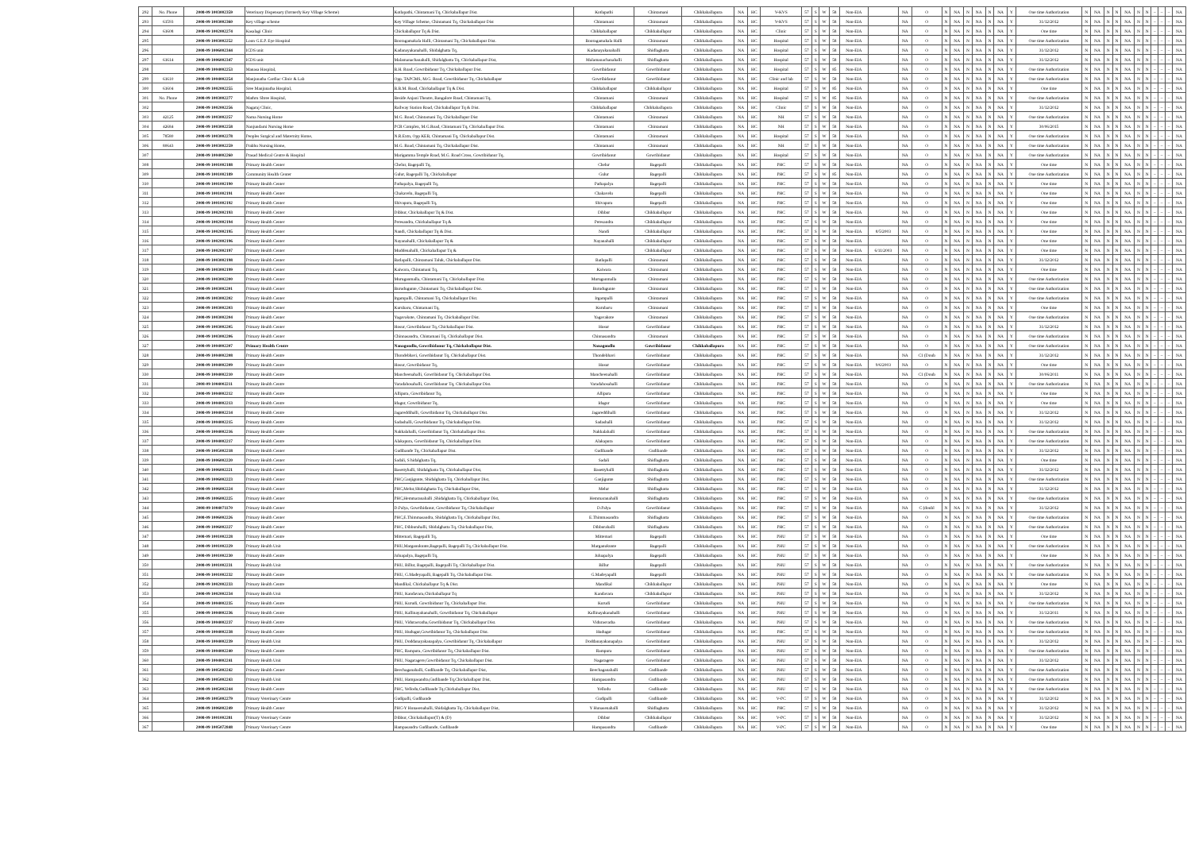| 292 | No. Phone | 2008-09 1003002359 | Veterinary Dispensary (formerly Key Village Scheme) | Kotlapathi, Chintamani Tq, Chickaballapur Dist. | Kotlapathi | Chintamani | Chikkaballapura | NA | HC | V-KVS | 57 | S | W | 58 | Non-EIA | | NA | O | N | NA | N | NA | N | NA | Y | One time Authorization | N | NA | N | N | NA | N | N | – | – | – | NA |
| 293 | 61593 | 2008-09 1003002360 | Key village scheme | Key Village Scheme, Chintamani Tq, Chickaballapur Dist | Chintamani | Chintamani | Chikkaballapura | NA | HC | V-KVS | 57 | S | W | 58 | Non-EIA | | NA | O | N | NA | N | NA | N | NA | Y | 31/12/2012 | N | NA | N | N | NA | N | N | – | – | – | NA |
| 294 | 61608 | 2008-09 1002002274 | Kasalagi Clinic | Chickaballapur Tq & Dist. | Chikkaballapur | Chikkaballapur | Chikkaballapura | NA | HC | Clinic | 57 | S | W | 58 | Non-EIA | | NA | O | N | NA | N | NA | N | NA | Y | One time | N | NA | N | N | NA | N | N | – | – | – | NA |
| 295 | | 2008-09 1003002252 | Loon G.E.P. Eye Hospital | Booragamakala Halli, Chintamani Tq, Chickaballapur Dist. | Booragamakala Halli | Chintamani | Chikkaballapura | NA | HC | Hospital | 57 | S | W | 58 | Non-EIA | | NA | O | N | NA | N | NA | N | NA | Y | One time Authorization | N | NA | N | N | NA | N | N | – | – | – | NA |
| 296 | | 2008-09 1006002344 | ICDS unit | Kadanayakanahalli, Shidalghatta Tq, | Kadanayakanahalli | Shidlaghatta | Chikkaballapura | NA | HC | Hospital | 57 | S | W | 58 | Non-EIA | | NA | O | N | NA | N | NA | N | NA | Y | 31/12/2012 | N | NA | N | N | NA | N | N | – | – | – | NA |
| 297 | 61614 | 2008-09 1006002347 | ICDS unit | Malamanachanahalli, Shidalghatta Tq, Chickaballapur Dist, | Malamanachanahalli | Shidlaghatta | Chikkaballapura | NA | HC | Hospital | 57 | S | W | 58 | Non-EIA | | NA | O | N | NA | N | NA | N | NA | Y | 31/12/2012 | N | NA | N | N | NA | N | N | – | – | – | NA |
| 298 | | 2008-09 1004002253 | Manasa Hospital, | B.H. Road, Gowribidanur Tq, Chickaballapur Dist. | Gowribidanur | Gowribidanur | Chikkaballapura | NA | HC | Hospital | 57 | S | W | 85 | Non-EIA | | NA | O | N | NA | N | NA | N | NA | Y | One time Authorization | N | NA | N | N | NA | N | N | – | – | – | NA |
| 299 | 61610 | 2008-09 1004002254 | Manjunatha Cardiac Clinic & Lab | Opp. TAPCMS, M.G. Road, Gowribidanur Tq, Chickaballapur | Gowribidanur | Gowribidanur | Chikkaballapura | NA | HC | Clinic and lab | 57 | S | W | 58 | Non-EIA | | NA | O | N | NA | N | NA | N | NA | Y | One time Authorization | N | NA | N | N | NA | N | N | – | – | – | NA |
| 300 | 61604 | 2008-09 1002002255 | Sree Manjunatha Hospital, | B.B.M. Road, Chickaballapur Tq & Dist. | Chikkaballapur | Chikkaballapur | Chikkaballapura | NA | HC | Hospital | 57 | S | W | 85 | Non-EIA | | NA | O | N | NA | N | NA | N | NA | Y | One time | N | NA | N | N | NA | N | N | – | – | – | NA |
| 301 | No. Phone | 2008-09 1003002277 | Mathru Shree Hospital, | Beside Anjani Theatre, Bangalore Road, Chintamani Tq, | Chintamani | Chintamani | Chikkaballapura | NA | HC | Hospital | 57 | S | W | 85 | Non-EIA | | NA | O | N | NA | N | NA | N | NA | Y | One time Authorization | N | NA | N | N | NA | N | N | – | – | – | NA |
| 302 | | 2008-09 1002002256 | Nagaraj Clinic, | Railway Station Road, Chickaballapur Tq & Dist. | Chikkaballapur | Chikkaballapura | Chikkaballapura | NA | HC | Clinic | 57 | S | W | 58 | Non-EIA | | NA | O | N | NA | N | NA | N | NA | Y | 31/12/2012 | N | NA | N | N | NA | N | N | – | – | – | NA |
| 303 | 42125 | 2008-09 1003002257 | Nama Nursing Home | M.G. Road, Chintamani Tq, Chickaballapur Dist | Chintamani | Chintamani | Chikkaballapura | NA | HC | NH | 57 | S | W | 58 | Non-EIA | | NA | O | N | NA | N | NA | N | NA | Y | One time Authorization | N | NA | N | N | NA | N | N | – | – | – | NA |
| 304 | 42684 | 2008-09 1003002258 | Nanjundami Nursing Home | PCR Complex, M.G.Road, Chintamani Tq, Chickaballapur Dist. | Chintamani | Chintamani | Chikkaballapura | NA | HC | NH | 57 | S | W | 58 | Non-EIA | | NA | O | N | NA | N | NA | N | NA | Y | 30/06/2015 | N | NA | N | N | NA | N | N | – | – | – | NA |
| 305 | 78580 | 2008-09 1003002278 | Peoples Surgical and Maternity Home, | N.R.Extn, Opp KEB, Chintamani Tq, Chickaballapur Dist. | Chintamani | Chintamani | Chikkaballapura | NA | HC | Hospital | 57 | S | W | 58 | Non-EIA | | NA | O | N | NA | N | NA | N | NA | Y | One time Authorization | N | NA | N | N | NA | N | N | – | – | – | NA |
| 306 | 80643 | 2008-09 1003002259 | Prabhu Nursing Home, | M.G. Road, Chintamani Tq, Chickaballapur Dist. | Chintamani | Chintamani | Chikkaballapura | NA | HC | NH | 57 | S | W | 58 | Non-EIA | | NA | O | N | NA | N | NA | N | NA | Y | One time Authorization | N | NA | N | N | NA | N | N | – | – | – | NA |
| 307 | | 2008-09 1004002260 | Prasad Medical Centre & Hospital | Marigamma Temple Road, M.G. Road Cross, Gowribidanur Tq, | Gowribidanur | Gowribidanur | Chikkaballapura | NA | HC | Hospital | 57 | S | W | 58 | Non-EIA | | NA | O | N | NA | N | NA | N | NA | Y | One time Authorization | N | NA | N | N | NA | N | N | – | – | – | NA |
| 308 | | 2008-09 1001002188 | Primary Health Center | Chelur, Bagepalli Tq, | Chelur | Bagepalli | Chikkaballapura | NA | HC | PHC | 57 | S | W | 58 | Non-EIA | | NA | O | N | NA | N | NA | N | NA | Y | One time | N | NA | N | N | NA | N | N | – | – | – | NA |
| 309 | | 2008-09 1001002189 | Community Health Center | Gulur, Bagepalli Tq, Chickaballapur | Gulur | Bagepalli | Chikkaballapura | NA | HC | PHC | 57 | S | W | 85 | Non-EIA | | NA | O | N | NA | N | NA | N | NA | Y | One time Authorization | N | NA | N | N | NA | N | N | – | – | – | NA |
| 310 | | 2008-09 1001002190 | Primary Health Center | Pathapalya, Bagepalli Tq, | Pathapalya | Bagepalli | Chikkaballapura | NA | HC | PHC | 57 | S | W | 58 | Non-EIA | | NA | O | N | NA | N | NA | N | NA | Y | One time | N | NA | N | N | NA | N | N | – | – | – | NA |
| 311 | | 2008-09 1001002191 | Primary Health Center | Chakavelu, Bagepalli Tq, | Chakavelu | Bagepalli | Chikkaballapura | NA | HC | PHC | 57 | S | W | 58 | Non-EIA | | NA | O | N | NA | N | NA | N | NA | Y | One time | N | NA | N | N | NA | N | N | – | – | – | NA |
| 312 | | 2008-09 1001002192 | Primary Health Center | Shivapura, Bagepalli Tq, | Shivapura | Bagepalli | Chikkaballapura | NA | HC | PHC | 57 | S | W | 58 | Non-EIA | | NA | O | N | NA | N | NA | N | NA | Y | One time | N | NA | N | N | NA | N | N | – | – | – | NA |
| 313 | | 2008-09 1002002193 | Primary Health Center | Dibbur, Chickaballapur Tq & Dist. | Dibbur | Chikkaballapur | Chikkaballapura | NA | HC | PHC | 57 | S | W | 58 | Non-EIA | | NA | O | N | NA | N | NA | N | NA | Y | One time | N | NA | N | N | NA | N | N | – | – | – | NA |
| 314 | | 2008-09 1002002194 | Primary Health Center | Peresandra, Chickaballapur Tq & | Peresandra | Chikkaballapur | Chikkaballapura | NA | HC | PHC | 57 | S | W | 58 | Non-EIA | | NA | O | N | NA | N | NA | N | NA | Y | One time | N | NA | N | N | NA | N | N | – | – | – | NA |
| 315 | | 2008-09 1002002195 | Primary Health Center | Nandi, Chickaballapur Tq & Dist. | Nandi | Chikkaballapur | Chikkaballapura | NA | HC | PHC | 57 | S | W | 58 | Non-EIA | 8/5/2003 | NA | O | N | NA | N | NA | N | NA | Y | One time | N | NA | N | N | NA | N | N | – | – | – | NA |
| 316 | | 2008-09 1002002196 | Primary Health Center | Nayanahalli, Chickaballapur Tq & | Nayanahalli | Chikkaballapur | Chikkaballapura | NA | HC | PHC | 57 | S | W | 58 | Non-EIA | | NA | O | N | NA | N | NA | N | NA | Y | One time | N | NA | N | N | NA | N | N | – | – | – | NA |
| 317 | | 2008-09 1002002197 | Primary Health Center | Muddenahalli, Chickaballapur Tq & | | Chikkaballapur | Chikkaballapura | NA | HC | PHC | 57 | S | W | 58 | Non-EIA | 6/11/2003 | NA | O | N | NA | N | NA | N | NA | Y | One time | N | NA | N | N | NA | N | N | – | – | – | NA |
| 318 | | 2008-09 1003002198 | Primary Health Center | Batlapalli, Chintamani Taluk, Chickaballapur Dist. | Batlapalli | Chintamani | Chikkaballapura | NA | HC | PHC | 57 | S | W | 58 | Non-EIA | | NA | O | N | NA | N | NA | N | NA | Y | 31/12/2012 | N | NA | N | N | NA | N | N | – | – | – | NA |
| 319 | | 2008-09 1003002199 | Primary Health Center | Kaiwara, Chintamani Tq, | Kaiwara | Chintamani | Chikkaballapura | NA | HC | PHC | 57 | S | W | 58 | Non-EIA | | NA | O | N | NA | N | NA | N | NA | Y | One time | N | NA | N | N | NA | N | N | – | – | – | NA |
| 320 | | 2008-09 1003002200 | Primary Health Center | Muruganmalla, Chintamani Tq, Chickaballapur Dist. | Muruganmalla | Chintamani | Chikkaballapura | NA | HC | PHC | 57 | S | W | 58 | Non-EIA | | NA | O | N | NA | N | NA | N | NA | Y | One time Authorization | N | NA | N | N | NA | N | N | – | – | – | NA |
| 321 | | 2008-09 1003002201 | Primary Health Center | Burudugunte, Chintamani Tq, Chickaballapur Dist. | Burudugunte | Chintamani | Chikkaballapura | NA | HC | PHC | 57 | S | W | 58 | Non-EIA | | NA | O | N | NA | N | NA | N | NA | Y | One time Authorization | N | NA | N | N | NA | N | N | – | – | – | NA |
| 322 | | 2008-09 1003002202 | Primary Health Center | Irgampalli, Chintamani Tq, Chickaballapur Dist. | Irgampalli | Chintamani | Chikkaballapura | NA | HC | PHC | 57 | S | W | 58 | Non-EIA | | NA | O | N | NA | N | NA | N | NA | Y | One time Authorization | N | NA | N | N | NA | N | N | – | – | – | NA |
| 323 | | 2008-09 1003002203 | Primary Health Center | Kurubaru, Chintamani Tq, | Kurubaru | Chintamani | Chikkaballapura | NA | HC | PHC | 57 | S | W | 58 | Non-EIA | | NA | O | N | NA | N | NA | N | NA | Y | One time | N | NA | N | N | NA | N | N | – | – | – | NA |
| 324 | | 2008-09 1003002204 | Primary Health Center | Yagavakote, Chintamani Tq, Chickaballapur Dist. | Yagavakote | Chintamani | Chikkaballapura | NA | HC | PHC | 57 | S | W | 58 | Non-EIA | | NA | O | N | NA | N | NA | N | NA | Y | One time Authorization | N | NA | N | N | NA | N | N | – | – | – | NA |
| 325 | | 2008-09 1003002205 | Primary Health Center | Hosur, Gowribidanur Tq, Chickaballapur Dist. | Hosur | Gowribidanur | Chikkaballapura | NA | HC | PHC | 57 | S | W | 58 | Non-EIA | | NA | O | N | NA | N | NA | N | NA | Y | 31/12/2012 | N | NA | N | N | NA | N | N | – | – | – | NA |
| 326 | | 2008-09 1003002206 | Primary Health Center | Chinnasandra, Chintamani Tq, Chickaballapur Dist. | Chinnasandra | Chintamani | Chikkaballapura | NA | HC | PHC | 57 | S | W | 58 | Non-EIA | | NA | O | N | NA | N | NA | N | NA | Y | One time Authorization | N | NA | N | N | NA | N | N | – | – | – | NA |
| 327 | | 2008-09 1004002207 | Primary Health Centre | Nanagondlu, Gowribidanur Tq, Chickaballapur Dist. | Nanagondlu | Gowribidanur | Chikkaballapura | NA | HC | PHC | 57 | S | W | 58 | Non-EIA | | NA | O | N | NA | N | NA | N | NA | Y | One time Authorization | N | NA | N | N | NA | N | N | – | – | – | NA |
| 328 | | 2008-09 1004002208 | Primary Health Centre | Thondebhavi, Gowribidanur Tq, Chickaballapur Dist. | Thondebhavi | Gowribidanur | Chikkaballapura | NA | HC | PHC | 57 | S | W | 58 | Non-EIA | | NA | C1 (Doub | N | NA | N | NA | N | NA | Y | 31/12/2012 | N | NA | N | N | NA | N | N | – | – | – | NA |
| 329 | | 2008-09 1004002209 | Primary Health Centre | Hosur, Gowribidanur Tq, | Hosur | Gowribidanur | Chikkaballapura | NA | HC | PHC | 57 | S | W | 58 | Non-EIA | 9/6/2003 | NA | O | N | NA | N | NA | N | NA | Y | One time | N | NA | N | N | NA | N | N | – | – | – | NA |
| 330 | | 2008-09 1004002210 | Primary Health Centre | Mancheenahalli, Gowribidanur Tq, Chickaballapur Dist. | Mancheenahalli | Gowribidanur | Chikkaballapura | NA | HC | PHC | 57 | S | W | 58 | Non-EIA | | NA | C1 (Doub | N | NA | N | NA | N | NA | Y | 30/06/2011 | N | NA | N | N | NA | N | N | – | – | – | NA |
| 331 | | 2008-09 1004002211 | Primary Health Centre | Varadahosahalli, Gowribidanur Tq, Chickaballapur Dist. | Varadahosahalli | Gowribidanur | Chikkaballapura | NA | HC | PHC | 57 | S | W | 58 | Non-EIA | | NA | O | N | NA | N | NA | N | NA | Y | One time Authorization | N | NA | N | N | NA | N | N | – | – | – | NA |
| 332 | | 2008-09 1004002212 | Primary Health Centre | Allipura, Gowribidanur Tq, | Allipura | Gowribidanur | Chikkaballapura | NA | HC | PHC | 57 | S | W | 58 | Non-EIA | | NA | O | N | NA | N | NA | N | NA | Y | One time | N | NA | N | N | NA | N | N | – | – | – | NA |
| 333 | | 2008-09 1004002213 | Primary Health Centre | Idagur, Gowribidanur Tq, | Idagur | Gowribidanur | Chikkaballapura | NA | HC | PHC | 57 | S | W | 58 | Non-EIA | | NA | O | N | NA | N | NA | N | NA | Y | One time | N | NA | N | N | NA | N | N | – | – | – | NA |
| 334 | | 2008-09 1004002214 | Primary Health Centre | Jagareddihalli, Gowribidanur Tq, Chickaballapur Dist. | Jagareddihalli | Gowribidanur | Chikkaballapura | NA | HC | PHC | 57 | S | W | 58 | Non-EIA | | NA | O | N | NA | N | NA | N | NA | Y | 31/12/2012 | N | NA | N | N | NA | N | N | – | – | – | NA |
| 335 | | 2008-09 1004002215 | Primary Health Centre | Sadashalli, Gowribidanur Tq, Chickaballapur Dist. | Sadashalli | Gowribidanur | Chikkaballapura | NA | HC | PHC | 57 | S | W | 58 | Non-EIA | | NA | O | N | NA | N | NA | N | NA | Y | 31/12/2012 | N | NA | N | N | NA | N | N | – | – | – | NA |
| 336 | | 2008-09 1004002216 | Primary Health Centre | Nakkalahalli, Gowribidanur Tq, Chickaballapur Dist. | Nakkalahalli | Gowribidanur | Chikkaballapura | NA | HC | PHC | 57 | S | W | 58 | Non-EIA | | NA | O | N | NA | N | NA | N | NA | Y | One time Authorization | N | NA | N | N | NA | N | N | – | – | – | NA |
| 337 | | 2008-09 1004002217 | Primary Health Centre | Alakapura, Gowribidanur Tq, Chickaballapur Dist. | Alakapura | Gowribidanur | Chikkaballapura | NA | HC | PHC | 57 | S | W | 58 | Non-EIA | | NA | O | N | NA | N | NA | N | NA | Y | One time Authorization | N | NA | N | N | NA | N | N | – | – | – | NA |
| 338 | | 2008-09 1005002218 | Primary Health Center | Gudibande Tq, Chickaballapur Dist. | Gudibande | Gudibande | Chikkaballapura | NA | HC | PHC | 57 | S | W | 58 | Non-EIA | | NA | O | N | NA | N | NA | N | NA | Y | 31/12/2012 | N | NA | N | N | NA | N | N | – | – | – | NA |
| 339 | | 2008-09 1006002220 | Primary Health Center | Sadali, S hidalghatta Tq, | Sadali | Shidlaghatta | Chikkaballapura | NA | HC | PHC | 57 | S | W | 58 | Non-EIA | | NA | O | N | NA | N | NA | N | NA | Y | One time | N | NA | N | N | NA | N | N | – | – | – | NA |
| 340 | | 2008-09 1006002221 | Primary Health Center | Basettyhalli, Shidalghatta Tq, Chickaballapur Dist, | Basettyhalli | Shidlaghatta | Chikkaballapura | NA | HC | PHC | 57 | S | W | 58 | Non-EIA | | NA | O | N | NA | N | NA | N | NA | Y | 31/12/2012 | N | NA | N | N | NA | N | N | – | – | – | NA |
| 341 | | 2008-09 1006002223 | Primary Health Center | PHC,Ganjigunte, Shidalghatta Tq, Chickaballapur Dist, | Ganjigunte | Shidlaghatta | Chikkaballapura | NA | HC | PHC | 57 | S | W | 58 | Non-EIA | | NA | O | N | NA | N | NA | N | NA | Y | One time Authorization | N | NA | N | N | NA | N | N | – | – | – | NA |
| 342 | | 2008-09 1006002224 | Primary Health Center | PHC,Melur,Shidalghatta Tq, Chickaballapur Dist, | Melur | Shidlaghatta | Chikkaballapura | NA | HC | PHC | 57 | S | W | 58 | Non-EIA | | NA | O | N | NA | N | NA | N | NA | Y | 31/12/2012 | N | NA | N | N | NA | N | N | – | – | – | NA |
| 343 | | 2008-09 1006002225 | Primary Health Center | PHC,Hemmaranahalli ,Shidalghatta Tq, Chickaballapur Dist, | Hemmaranahalli | Shidlaghatta | Chikkaballapura | NA | HC | PHC | 57 | S | W | 58 | Non-EIA | | NA | O | N | NA | N | NA | N | NA | Y | One time Authorization | N | NA | N | N | NA | N | N | – | – | – | NA |
| 344 | | 2008-09 1004071170 | Primary Health Center | D.Palya, Gowribidanur, Gowribidanur Tq, Chickaballapur | D.Palya | Gowribidanur | Chikkaballapura | NA | HC | PHC | 57 | S | W | 58 | Non-EIA | | NA | C (doubl | N | NA | N | NA | N | NA | Y | 31/12/2012 | N | NA | N | N | NA | N | N | – | – | – | NA |
| 345 | | 2008-09 1006002226 | Primary Health Center | PHC,E.Thimmasandra, Shidalghatta Tq, Chickaballapur Dist, | E.Thimmasandra | Shidlaghatta | Chikkaballapura | NA | HC | PHC | 57 | S | W | 58 | Non-EIA | | NA | O | N | NA | N | NA | N | NA | Y | One time Authorization | N | NA | N | N | NA | N | N | – | – | – | NA |
| 346 | | 2008-09 1006002227 | Primary Health Center | PHC, Dibburahalli, Shidalghatta Tq, Chickaballapur Dist, | Dibburahalli | Shidlaghatta | Chikkaballapura | NA | HC | PHC | 57 | S | W | 58 | Non-EIA | | NA | O | N | NA | N | NA | N | NA | Y | One time Authorization | N | NA | N | N | NA | N | N | – | – | – | NA |
| 347 | | 2008-09 1001002228 | Primary Health Centre | Mittemari, Bagepalli Tq, | Mittemari | Bagepalli | Chikkaballapura | NA | HC | PHU | 57 | S | W | 58 | Non-EIA | | NA | O | N | NA | N | NA | N | NA | Y | One time | N | NA | N | N | NA | N | N | – | – | – | NA |
| 348 | | 2008-09 1001002229 | Primary Health Unit | PHU,Marganukunte,Bagepalli, Bagepalli Tq, Chickaballapur Dist. | Marganukunte | Bagepalli | Chikkaballapura | NA | HC | PHU | 57 | S | W | 58 | Non-EIA | | NA | O | N | NA | N | NA | N | NA | Y | One time Authorization | N | NA | N | N | NA | N | N | – | – | – | NA |
| 349 | | 2008-09 1001002230 | Primary Health Centre | Juluapalya, Bagepalli Tq, | Juluapalya | Bagepalli | Chikkaballapura | NA | HC | PHU | 57 | S | W | 58 | Non-EIA | | NA | O | N | NA | N | NA | N | NA | Y | One time | N | NA | N | N | NA | N | N | – | – | – | NA |
| 350 | | 2008-09 1001002231 | Primary Health Unit | PHU, Billur, Bagepalli, Bagepalli Tq, Chickaballapur Dist. | Billur | Bagepalli | Chikkaballapura | NA | HC | PHU | 57 | S | W | 58 | Non-EIA | | NA | O | N | NA | N | NA | N | NA | Y | One time Authorization | N | NA | N | N | NA | N | N | – | – | – | NA |
| 351 | | 2008-09 1001002232 | Primary Health Centre | PHU, G.Madeyapalli, Bagepalli Tq, Chickaballapur Dist. | G.Madeyapalli | Bagepalli | Chikkaballapura | NA | HC | PHU | 57 | S | W | 58 | Non-EIA | | NA | O | N | NA | N | NA | N | NA | Y | One time Authorization | N | NA | N | N | NA | N | N | – | – | – | NA |
| 352 | | 2008-09 1002002233 | Primary Health Centre | Mandikal, Chickaballapur Tq & Dist. | Mandikal | Chikkaballapur | Chikkaballapura | NA | HC | PHU | 57 | S | W | 58 | Non-EIA | | NA | O | N | NA | N | NA | N | NA | Y | One time | N | NA | N | N | NA | N | N | – | – | – | NA |
| 353 | | 2008-09 1002002234 | Primary Health Unit | PHU, Kandavara,Chickaballapur Tq | Kandavara | Chikkaballapur | Chikkaballapura | NA | HC | PHU | 57 | S | W | 58 | Non-EIA | | NA | O | N | NA | N | NA | N | NA | Y | 31/12/2012 | N | NA | N | N | NA | N | N | – | – | – | NA |
| 354 | | 2008-09 1004002235 | Primary Health Centre | PHU, Kurudi, Gowribidanur Tq, Chickaballapur Dist. | Kurudi | Gowribidanur | Chikkaballapura | NA | HC | PHU | 57 | S | W | 58 | Non-EIA | | NA | O | N | NA | N | NA | N | NA | Y | One time Authorization | N | NA | N | N | NA | N | N | – | – | – | NA |
| 355 | | 2008-09 1004002236 | Primary Health Centre | PHU, Kallinayakanahalli, Gowribidanur Tq, Chickaballapur | Kallinayakanahalli | Gowribidanur | Chikkaballapura | NA | HC | PHU | 57 | S | W | 58 | Non-EIA | | NA | O | N | NA | N | NA | N | NA | Y | 31/12/2011 | N | NA | N | N | NA | N | N | – | – | – | NA |
| 356 | | 2008-09 1004002237 | Primary Health Centre | PHU, Vidurasvatha,Gowribidanur Tq, Chickaballapur Dist. | Vidurasvatha | Gowribidanur | Chikkaballapura | NA | HC | PHU | 57 | S | W | 58 | Non-EIA | | NA | O | N | NA | N | NA | N | NA | Y | One time Authorization | N | NA | N | N | NA | N | N | – | – | – | NA |
| 357 | | 2008-09 1004002238 | Primary Health Centre | PHU, Hudugur,Gowribidanur Tq, Chickaballapur Dist. | Hudugur | Gowribidanur | Chikkaballapura | NA | HC | PHC | 57 | S | W | 58 | Non-EIA | | NA | O | N | NA | N | NA | N | NA | Y | One time Authorization | N | NA | N | N | NA | N | N | – | – | – | NA |
| 358 | | 2008-09 1004002239 | Primary Health Unit | PHU, Doddanayakanapalya, Gowribidanur Tq, Chickaballapur | Doddanayakanapalya | Gowribidanur | Chikkaballapura | NA | HC | PHU | 57 | S | W | 58 | Non-EIA | | NA | O | N | NA | N | NA | N | NA | Y | 31/12/2012 | N | NA | N | N | NA | N | N | – | – | – | NA |
| 359 | | 2008-09 1004002240 | Primary Health Centre | PHC, Rampura, Gowribidanur Tq, Chickaballapur Dist. | Rampura | Gowribidanur | Chikkaballapura | NA | HC | PHU | 57 | S | W | 58 | Non-EIA | | NA | O | N | NA | N | NA | N | NA | Y | One time Authorization | N | NA | N | N | NA | N | N | – | – | – | NA |
| 360 | | 2008-09 1004002241 | Primary Health Unit | PHU, Nagaragere,Gowribidanur Tq, Chickaballapur Dist. | Nagaragere | Gowribidanur | Chikkaballapura | NA | HC | PHU | 57 | S | W | 58 | Non-EIA | | NA | O | N | NA | N | NA | N | NA | Y | 31/12/2012 | N | NA | N | N | NA | N | N | – | – | – | NA |
| 361 | | 2008-09 1005002242 | Primary Health Center | Beechaganahalli, Gudibande Tq, Chickaballapur Dist, | Beechaganahalli | Gudibande | Chikkaballapura | NA | HC | PHU | 57 | S | W | 58 | Non-EIA | | NA | O | N | NA | N | NA | N | NA | Y | One time Authorization | N | NA | N | N | NA | N | N | – | – | – | NA |
| 362 | | 2008-09 1005002243 | Primary Health Unit | PHU, Hampasandra,Gudibande Tq,Chickaballapur Dist, | Hampasandra | Gudibande | Chikkaballapura | NA | HC | PHU | 57 | S | W | 58 | Non-EIA | | NA | O | N | NA | N | NA | N | NA | Y | One time Authorization | N | NA | N | N | NA | N | N | – | – | – | NA |
| 363 | | 2008-09 1005002244 | Primary Health Centre | PHC, Yellodu,Gudibande Tq,Chickaballapur Dist, | Yellodu | Gudibande | Chikkaballapura | NA | HC | PHU | 57 | S | W | 58 | Non-EIA | | NA | O | N | NA | N | NA | N | NA | Y | One time Authorization | N | NA | N | N | NA | N | N | – | – | – | NA |
| 364 | | 2008-09 1005002279 | Primary Veterinary Centre | Gudipalli, Gudibande | Gudipalli | Gudibande | Chikkaballapura | NA | HC | V-PC | 57 | S | W | 58 | Non-EIA | | NA | O | N | NA | N | NA | N | NA | Y | 31/12/2012 | N | NA | N | N | NA | N | N | – | – | – | NA |
| 365 | | 2008-09 1006002249 | Primary Health Center | PHC-Y Hunasenahalli, Shidalghatta Tq, Chickaballapur Dist, | Y Hunasenahalli | Shidlaghatta | Chikkaballapura | NA | HC | PHC | 57 | S | W | 58 | Non-EIA | | NA | O | N | NA | N | NA | N | NA | Y | 31/12/2012 | N | NA | N | N | NA | N | N | – | – | – | NA |
| 366 | | 2008-09 1001002281 | Primary Veterinary Centre | Dibbur, Chickaballapur(T) & (D) | Dibbur | Chikkaballapur | Chikkaballapura | NA | HC | V-PC | 57 | S | W | 58 | Non-EIA | | NA | O | N | NA | N | NA | N | NA | Y | 31/12/2012 | N | NA | N | N | NA | N | N | – | – | – | NA |
| 367 | | 2008-09 1005072848 | Primary Veterinary Centre | Hampasandra Gudibande, Gudibande | Hampasandra | Gudibande | Chikkaballapura | NA | HC | V-PC | 57 | S | W | 58 | Non-EIA | | NA | O | N | NA | N | NA | N | NA | Y | One time | N | NA | N | N | NA | N | N | – | – | – | NA |